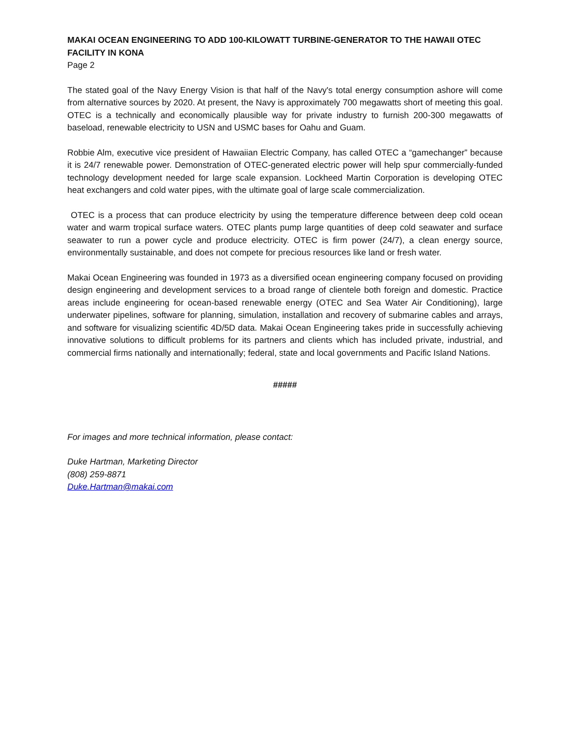MAKAI OCEAN ENGINEERING TO ADD 100-KILOWATT TURBINE-GENERATOR TO THE HAWAII OTEC FACILITY IN KONA
Page 2
The stated goal of the Navy Energy Vision is that half of the Navy's total energy consumption ashore will come from alternative sources by 2020. At present, the Navy is approximately 700 megawatts short of meeting this goal. OTEC is a technically and economically plausible way for private industry to furnish 200-300 megawatts of baseload, renewable electricity to USN and USMC bases for Oahu and Guam.
Robbie Alm, executive vice president of Hawaiian Electric Company, has called OTEC a “gamechanger” because it is 24/7 renewable power. Demonstration of OTEC-generated electric power will help spur commercially-funded technology development needed for large scale expansion. Lockheed Martin Corporation is developing OTEC heat exchangers and cold water pipes, with the ultimate goal of large scale commercialization.
OTEC is a process that can produce electricity by using the temperature difference between deep cold ocean water and warm tropical surface waters. OTEC plants pump large quantities of deep cold seawater and surface seawater to run a power cycle and produce electricity. OTEC is firm power (24/7), a clean energy source, environmentally sustainable, and does not compete for precious resources like land or fresh water.
Makai Ocean Engineering was founded in 1973 as a diversified ocean engineering company focused on providing design engineering and development services to a broad range of clientele both foreign and domestic. Practice areas include engineering for ocean-based renewable energy (OTEC and Sea Water Air Conditioning), large underwater pipelines, software for planning, simulation, installation and recovery of submarine cables and arrays, and software for visualizing scientific 4D/5D data. Makai Ocean Engineering takes pride in successfully achieving innovative solutions to difficult problems for its partners and clients which has included private, industrial, and commercial firms nationally and internationally; federal, state and local governments and Pacific Island Nations.
#####
For images and more technical information, please contact:
Duke Hartman, Marketing Director
(808) 259-8871
Duke.Hartman@makai.com